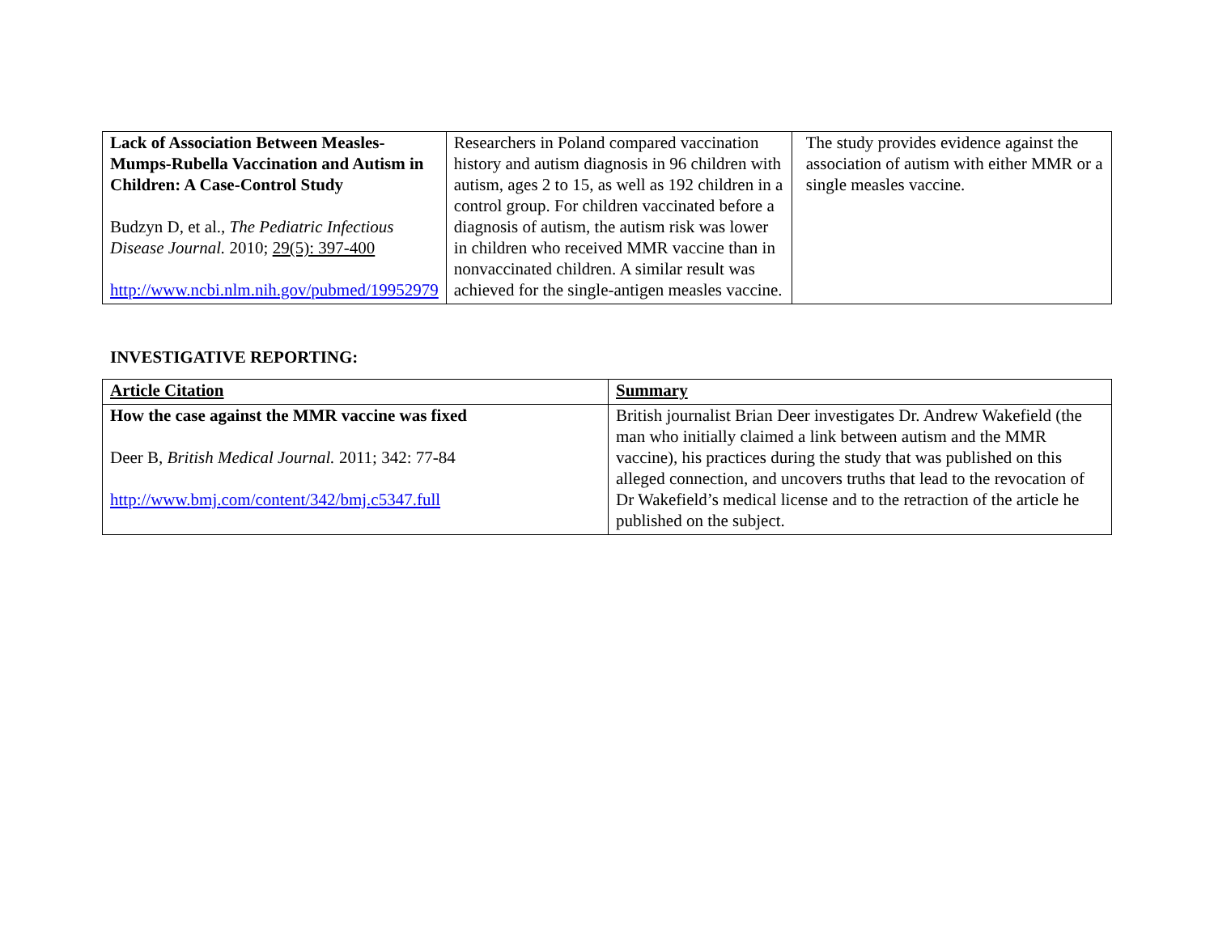| Lack of Association Between Measles-Mumps-Rubella Vaccination and Autism in Children: A Case-Control Study Budzyn D, et al., The Pediatric Infectious Disease Journal. 2010; 29(5): 397-400 http://www.ncbi.nlm.nih.gov/pubmed/19952979 | Researchers in Poland compared vaccination history and autism diagnosis in 96 children with autism, ages 2 to 15, as well as 192 children in a control group. For children vaccinated before a diagnosis of autism, the autism risk was lower in children who received MMR vaccine than in nonvaccinated children. A similar result was achieved for the single-antigen measles vaccine. | The study provides evidence against the association of autism with either MMR or a single measles vaccine. |
INVESTIGATIVE REPORTING:
| Article Citation | Summary |
| How the case against the MMR vaccine was fixed Deer B, British Medical Journal. 2011; 342: 77-84 http://www.bmj.com/content/342/bmj.c5347.full | British journalist Brian Deer investigates Dr. Andrew Wakefield (the man who initially claimed a link between autism and the MMR vaccine), his practices during the study that was published on this alleged connection, and uncovers truths that lead to the revocation of Dr Wakefield’s medical license and to the retraction of the article he published on the subject. |